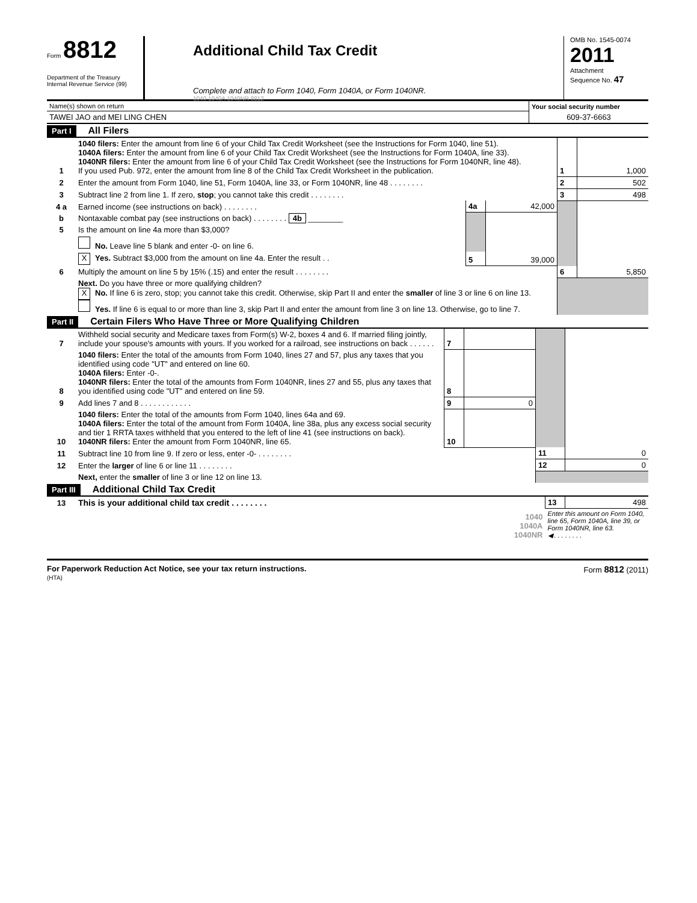Form 8812
Department of the Treasury
Internal Revenue Service (99)
Additional Child Tax Credit
Complete and attach to Form 1040, Form 1040A, or Form 1040NR.
1040 1040A 1040NR 8812
OMB No. 1545-0074
2011
Attachment
Sequence No. 47
| Name(s) shown on return | Your social security number |
| TAWEI JAO and MEI LING CHEN | 609-37-6663 |
Part I All Filers
| 1 | 1040 filers: Enter the amount from line 6 of your Child Tax Credit Worksheet (see the Instructions for Form 1040, line 51). 1040A filers: Enter the amount from line 6 of your Child Tax Credit Worksheet (see the Instructions for Form 1040A, line 33). 1040NR filers: Enter the amount from line 6 of your Child Tax Credit Worksheet (see the Instructions for Form 1040NR, line 48). If you used Pub. 972, enter the amount from line 8 of the Child Tax Credit Worksheet in the publication. | | | 1 | 1,000 |
| 2 | Enter the amount from Form 1040, line 51, Form 1040A, line 33, or Form 1040NR, line 48 . . . . . . . . | | | 2 | 502 |
| 3 | Subtract line 2 from line 1. If zero, stop ; you cannot take this credit . . . . . . . . | | | 3 | 498 |
| 4 a | Earned income (see instructions on back) . . . . . . . . | 4a | 42,000 | | |
| b | Nontaxable combat pay (see instructions on back) . . . . . . . . 4b ________ | | | | |
| 5 | Is the amount on line 4a more than $3,000? | | | | |
| | No. Leave line 5 blank and enter -0- on line 6. | | | | |
| | X Yes. Subtract $3,000 from the amount on line 4a. Enter the result . . | 5 | 39,000 | | |
| 6 | Multiply the amount on line 5 by 15% (.15) and enter the result . . . . . . . . | | | 6 | 5,850 |
| | Next. Do you have three or more qualifying children? X No. If line 6 is zero, stop; you cannot take this credit. Otherwise, skip Part II and enter the smaller of line 3 or line 6 on line 13. Yes. If line 6 is equal to or more than line 3, skip Part II and enter the amount from line 3 on line 13. Otherwise, go to line 7. | | | | |
Part II Certain Filers Who Have Three or More Qualifying Children
| 7 | Withheld social security and Medicare taxes from Form(s) W-2, boxes 4 and 6. If married filing jointly, include your spouse's amounts with yours. If you worked for a railroad, see instructions on back . . . . . . | 7 | | | |
| 8 | 1040 filers: Enter the total of the amounts from Form 1040, lines 27 and 57, plus any taxes that you identified using code "UT" and entered on line 60. 1040A filers: Enter -0-. 1040NR filers: Enter the total of the amounts from Form 1040NR, lines 27 and 55, plus any taxes that you identified using code "UT" and entered on line 59. | 8 | | | |
| 9 | Add lines 7 and 8 . . . . . . . . . . . . | 9 | 0 | | |
| 10 | 1040 filers: Enter the total of the amounts from Form 1040, lines 64a and 69. 1040A filers: Enter the total of the amount from Form 1040A, line 38a, plus any excess social security and tier 1 RRTA taxes withheld that you entered to the left of line 41 (see instructions on back). 1040NR filers: Enter the amount from Form 1040NR, line 65. | 10 | | | |
| 11 | Subtract line 10 from line 9. If zero or less, enter -0- . . . . . . . . | | | 11 | 0 |
| 12 | Enter the larger of line 6 or line 11 . . . . . . . . | | | 12 | 0 |
| | Next, enter the smaller of line 3 or line 12 on line 13. | | | | |
Part III Additional Child Tax Credit
| 13 | This is your additional child tax credit . . . . . . . . | 13 | 498 |
| | 1040 1040A 1040NR | Enter this amount on Form 1040, line 65, Form 1040A, line 39, or Form 1040NR, line 63. ◀ . . . . . . . . | |
For Paperwork Reduction Act Notice, see your tax return instructions. Form 8812 (2011)
(HTA)